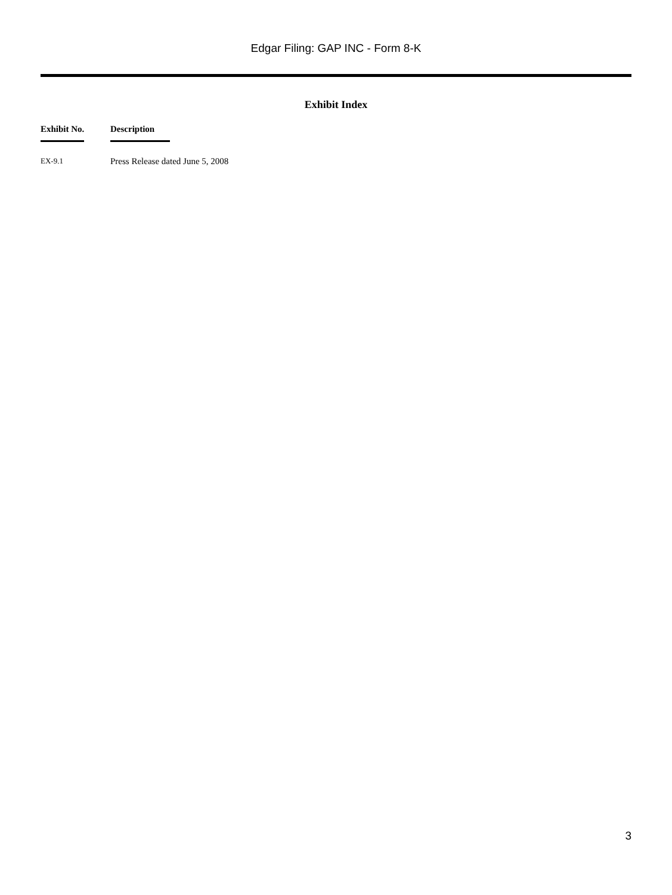Edgar Filing: GAP INC - Form 8-K
Exhibit Index
| Exhibit No. | Description |
| --- | --- |
| EX-9.1 | Press Release dated June 5, 2008 |
3